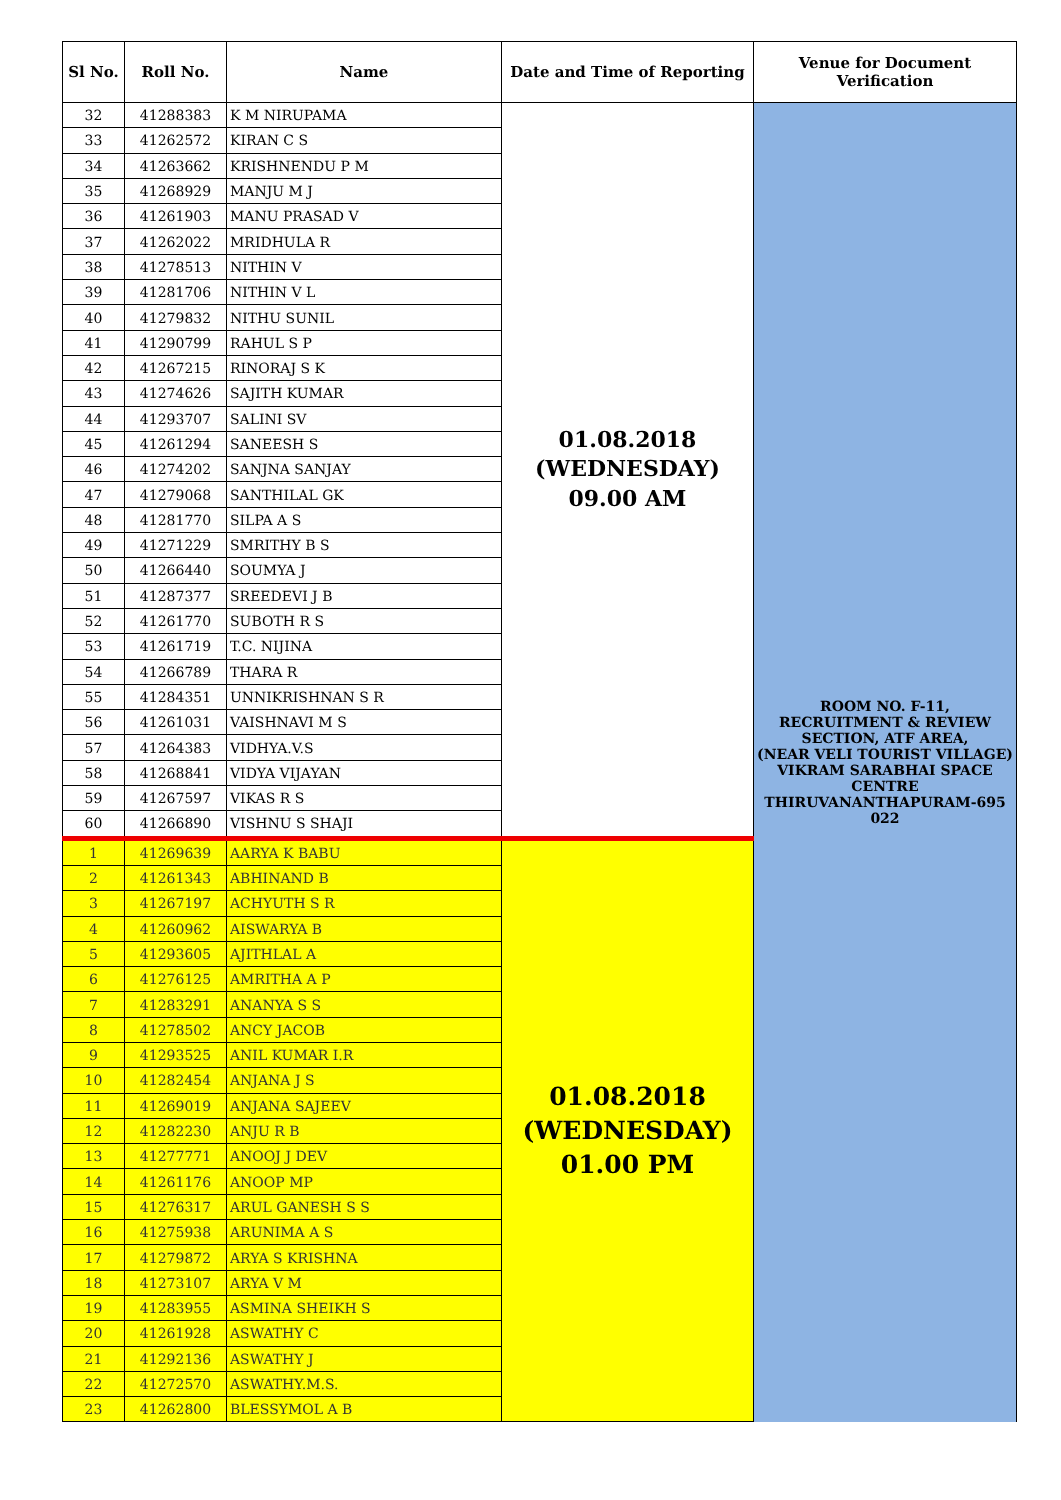| Sl No. | Roll No. | Name | Date and Time of Reporting | Venue for Document Verification |
| --- | --- | --- | --- | --- |
| 32 | 41288383 | K M NIRUPAMA | 01.08.2018 (WEDNESDAY) 09.00 AM | ROOM NO. F-11, RECRUITMENT & REVIEW SECTION, ATF AREA, (NEAR VELI TOURIST VILLAGE) VIKRAM SARABHAI SPACE CENTRE THIRUVANANTHAPURAM-695 022 |
| 33 | 41262572 | KIRAN C S | | |
| 34 | 41263662 | KRISHNENDU P M | | |
| 35 | 41268929 | MANJU M J | | |
| 36 | 41261903 | MANU PRASAD V | | |
| 37 | 41262022 | MRIDHULA R | | |
| 38 | 41278513 | NITHIN V | | |
| 39 | 41281706 | NITHIN V L | | |
| 40 | 41279832 | NITHU SUNIL | | |
| 41 | 41290799 | RAHUL S P | | |
| 42 | 41267215 | RINORAJ S K | | |
| 43 | 41274626 | SAJITH KUMAR | | |
| 44 | 41293707 | SALINI SV | | |
| 45 | 41261294 | SANEESH S | | |
| 46 | 41274202 | SANJNA SANJAY | | |
| 47 | 41279068 | SANTHILAL GK | | |
| 48 | 41281770 | SILPA A S | | |
| 49 | 41271229 | SMRITHY B S | | |
| 50 | 41266440 | SOUMYA J | | |
| 51 | 41287377 | SREEDEVI J B | | |
| 52 | 41261770 | SUBOTH R S | | |
| 53 | 41261719 | T.C. NIJINA | | |
| 54 | 41266789 | THARA R | | |
| 55 | 41284351 | UNNIKRISHNAN S R | | |
| 56 | 41261031 | VAISHNAVI M S | | |
| 57 | 41264383 | VIDHYA.V.S | | |
| 58 | 41268841 | VIDYA VIJAYAN | | |
| 59 | 41267597 | VIKAS R S | | |
| 60 | 41266890 | VISHNU S SHAJI | | |
| 1 | 41269639 | AARYA K BABU | 01.08.2018 (WEDNESDAY) 01.00 PM | |
| 2 | 41261343 | ABHINAND B | | |
| 3 | 41267197 | ACHYUTH S R | | |
| 4 | 41260962 | AISWARYA B | | |
| 5 | 41293605 | AJITHLAL A | | |
| 6 | 41276125 | AMRITHA A P | | |
| 7 | 41283291 | ANANYA S S | | |
| 8 | 41278502 | ANCY JACOB | | |
| 9 | 41293525 | ANIL KUMAR I.R | | |
| 10 | 41282454 | ANJANA J S | | |
| 11 | 41269019 | ANJANA SAJEEV | | |
| 12 | 41282230 | ANJU R B | | |
| 13 | 41277771 | ANOOJ J DEV | | |
| 14 | 41261176 | ANOOP MP | | |
| 15 | 41276317 | ARUL GANESH S S | | |
| 16 | 41275938 | ARUNIMA A S | | |
| 17 | 41279872 | ARYA S KRISHNA | | |
| 18 | 41273107 | ARYA V M | | |
| 19 | 41283955 | ASMINA SHEIKH S | | |
| 20 | 41261928 | ASWATHY C | | |
| 21 | 41292136 | ASWATHY J | | |
| 22 | 41272570 | ASWATHY.M.S. | | |
| 23 | 41262800 | BLESSYMOL A B | | |